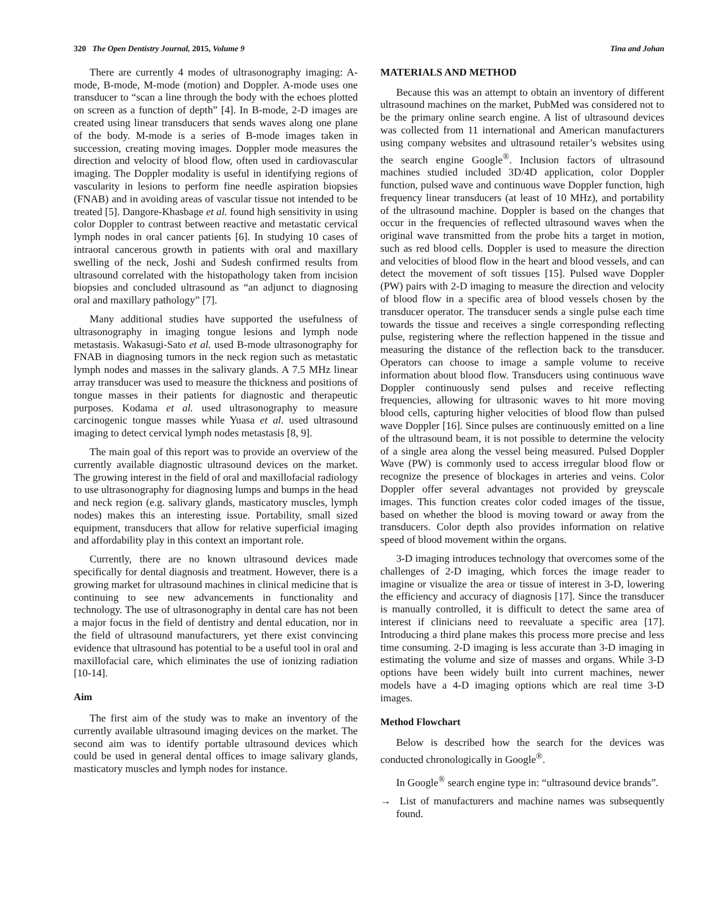320 The Open Dentistry Journal, 2015, Volume 9 Tina and Johan
There are currently 4 modes of ultrasonography imaging: A-mode, B-mode, M-mode (motion) and Doppler. A-mode uses one transducer to “scan a line through the body with the echoes plotted on screen as a function of depth” [4]. In B-mode, 2-D images are created using linear transducers that sends waves along one plane of the body. M-mode is a series of B-mode images taken in succession, creating moving images. Doppler mode measures the direction and velocity of blood flow, often used in cardiovascular imaging. The Doppler modality is useful in identifying regions of vascularity in lesions to perform fine needle aspiration biopsies (FNAB) and in avoiding areas of vascular tissue not intended to be treated [5]. Dangore-Khasbage et al. found high sensitivity in using color Doppler to contrast between reactive and metastatic cervical lymph nodes in oral cancer patients [6]. In studying 10 cases of intraoral cancerous growth in patients with oral and maxillary swelling of the neck, Joshi and Sudesh confirmed results from ultrasound correlated with the histopathology taken from incision biopsies and concluded ultrasound as “an adjunct to diagnosing oral and maxillary pathology” [7].
Many additional studies have supported the usefulness of ultrasonography in imaging tongue lesions and lymph node metastasis. Wakasugi-Sato et al. used B-mode ultrasonography for FNAB in diagnosing tumors in the neck region such as metastatic lymph nodes and masses in the salivary glands. A 7.5 MHz linear array transducer was used to measure the thickness and positions of tongue masses in their patients for diagnostic and therapeutic purposes. Kodama et al. used ultrasonography to measure carcinogenic tongue masses while Yuasa et al. used ultrasound imaging to detect cervical lymph nodes metastasis [8, 9].
The main goal of this report was to provide an overview of the currently available diagnostic ultrasound devices on the market. The growing interest in the field of oral and maxillofacial radiology to use ultrasonography for diagnosing lumps and bumps in the head and neck region (e.g. salivary glands, masticatory muscles, lymph nodes) makes this an interesting issue. Portability, small sized equipment, transducers that allow for relative superficial imaging and affordability play in this context an important role.
Currently, there are no known ultrasound devices made specifically for dental diagnosis and treatment. However, there is a growing market for ultrasound machines in clinical medicine that is continuing to see new advancements in functionality and technology. The use of ultrasonography in dental care has not been a major focus in the field of dentistry and dental education, nor in the field of ultrasound manufacturers, yet there exist convincing evidence that ultrasound has potential to be a useful tool in oral and maxillofacial care, which eliminates the use of ionizing radiation [10-14].
Aim
The first aim of the study was to make an inventory of the currently available ultrasound imaging devices on the market. The second aim was to identify portable ultrasound devices which could be used in general dental offices to image salivary glands, masticatory muscles and lymph nodes for instance.
MATERIALS AND METHOD
Because this was an attempt to obtain an inventory of different ultrasound machines on the market, PubMed was considered not to be the primary online search engine. A list of ultrasound devices was collected from 11 international and American manufacturers using company websites and ultrasound retailer’s websites using the search engine Google<sup>®</sup>. Inclusion factors of ultrasound machines studied included 3D/4D application, color Doppler function, pulsed wave and continuous wave Doppler function, high frequency linear transducers (at least of 10 MHz), and portability of the ultrasound machine. Doppler is based on the changes that occur in the frequencies of reflected ultrasound waves when the original wave transmitted from the probe hits a target in motion, such as red blood cells. Doppler is used to measure the direction and velocities of blood flow in the heart and blood vessels, and can detect the movement of soft tissues [15]. Pulsed wave Doppler (PW) pairs with 2-D imaging to measure the direction and velocity of blood flow in a specific area of blood vessels chosen by the transducer operator. The transducer sends a single pulse each time towards the tissue and receives a single corresponding reflecting pulse, registering where the reflection happened in the tissue and measuring the distance of the reflection back to the transducer. Operators can choose to image a sample volume to receive information about blood flow. Transducers using continuous wave Doppler continuously send pulses and receive reflecting frequencies, allowing for ultrasonic waves to hit more moving blood cells, capturing higher velocities of blood flow than pulsed wave Doppler [16]. Since pulses are continuously emitted on a line of the ultrasound beam, it is not possible to determine the velocity of a single area along the vessel being measured. Pulsed Doppler Wave (PW) is commonly used to access irregular blood flow or recognize the presence of blockages in arteries and veins. Color Doppler offer several advantages not provided by greyscale images. This function creates color coded images of the tissue, based on whether the blood is moving toward or away from the transducers. Color depth also provides information on relative speed of blood movement within the organs.
3-D imaging introduces technology that overcomes some of the challenges of 2-D imaging, which forces the image reader to imagine or visualize the area or tissue of interest in 3-D, lowering the efficiency and accuracy of diagnosis [17]. Since the transducer is manually controlled, it is difficult to detect the same area of interest if clinicians need to reevaluate a specific area [17]. Introducing a third plane makes this process more precise and less time consuming. 2-D imaging is less accurate than 3-D imaging in estimating the volume and size of masses and organs. While 3-D options have been widely built into current machines, newer models have a 4-D imaging options which are real time 3-D images.
Method Flowchart
Below is described how the search for the devices was conducted chronologically in Google<sup>®</sup>.
In Google<sup>®</sup> search engine type in: “ultrasound device brands”.
→ List of manufacturers and machine names was subsequently found.